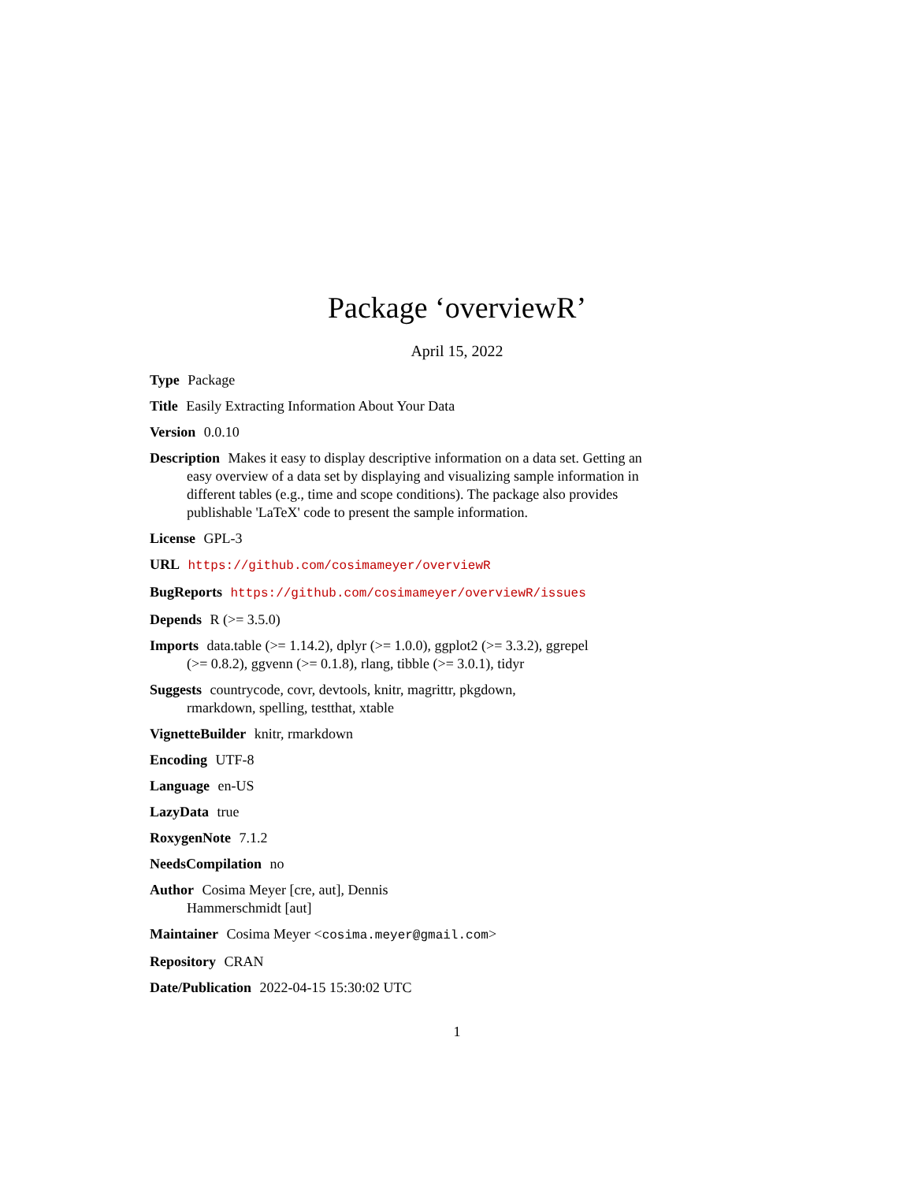Package ‘overviewR’
April 15, 2022
Type Package
Title Easily Extracting Information About Your Data
Version 0.0.10
Description Makes it easy to display descriptive information on a data set. Getting an easy overview of a data set by displaying and visualizing sample information in different tables (e.g., time and scope conditions). The package also provides publishable 'LaTeX' code to present the sample information.
License GPL-3
URL https://github.com/cosimameyer/overviewR
BugReports https://github.com/cosimameyer/overviewR/issues
Depends R (>= 3.5.0)
Imports data.table (>= 1.14.2), dplyr (>= 1.0.0), ggplot2 (>= 3.3.2), ggrepel (>= 0.8.2), ggvenn (>= 0.1.8), rlang, tibble (>= 3.0.1), tidyr
Suggests countrycode, covr, devtools, knitr, magrittr, pkgdown, rmarkdown, spelling, testthat, xtable
VignetteBuilder knitr, rmarkdown
Encoding UTF-8
Language en-US
LazyData true
RoxygenNote 7.1.2
NeedsCompilation no
Author Cosima Meyer [cre, aut], Dennis Hammerschmidt [aut]
Maintainer Cosima Meyer <cosima.meyer@gmail.com>
Repository CRAN
Date/Publication 2022-04-15 15:30:02 UTC
1